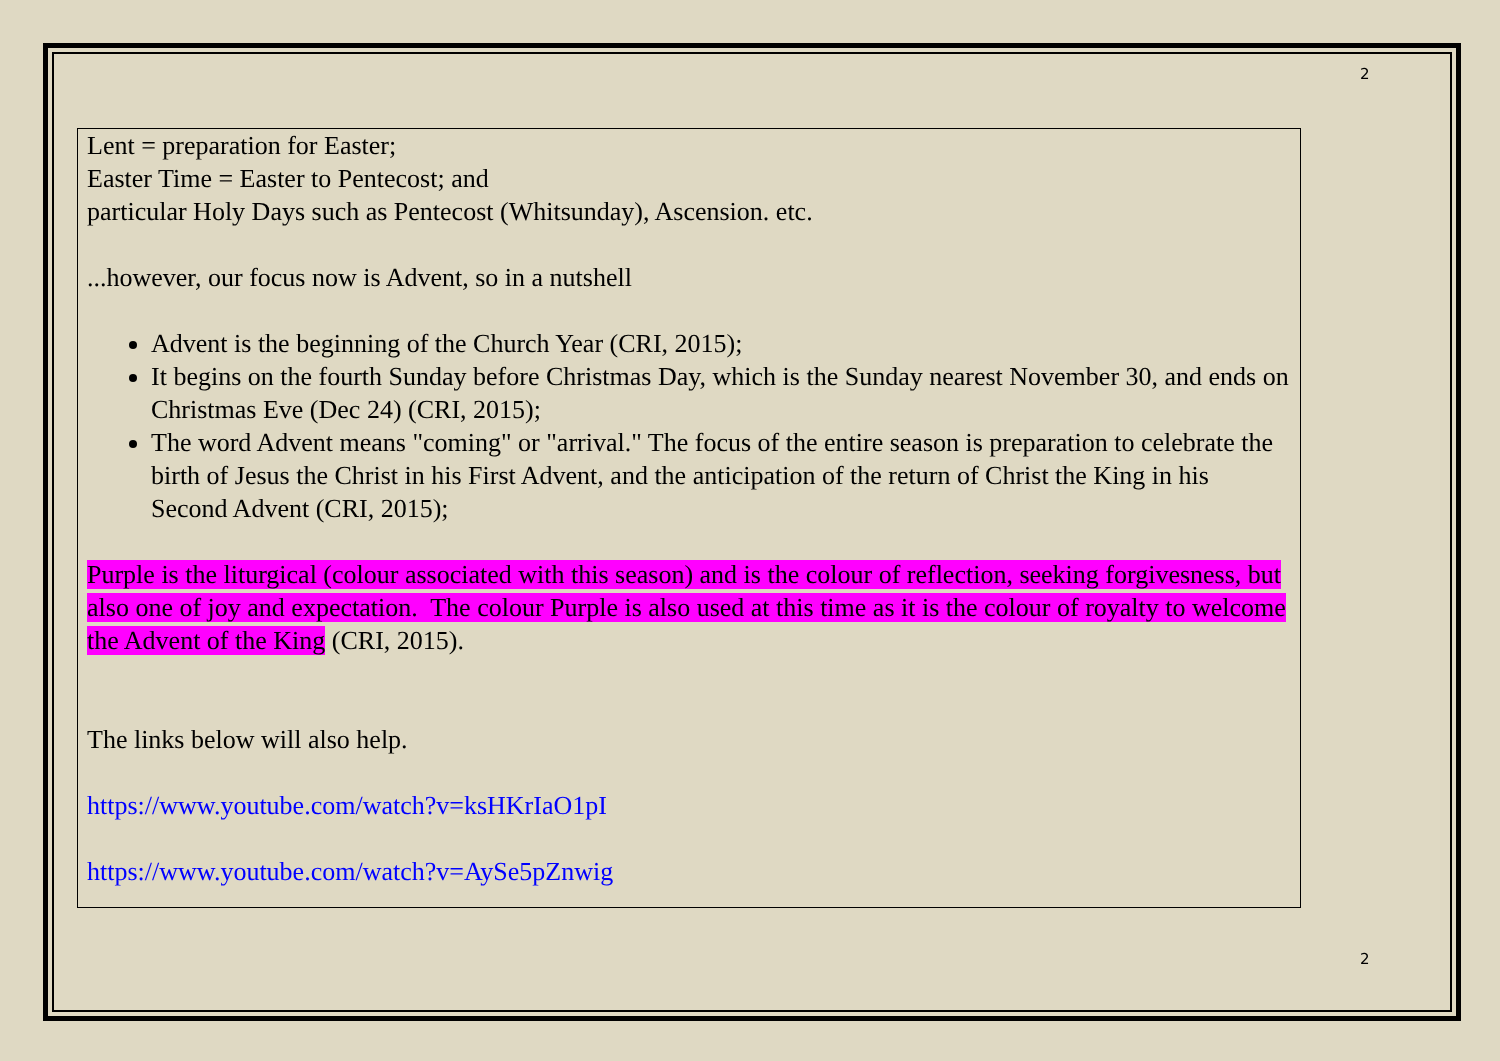2
Lent = preparation for Easter;
Easter Time = Easter to Pentecost; and
particular Holy Days such as Pentecost (Whitsunday), Ascension. etc.
...however, our focus now is Advent, so in a nutshell
Advent is the beginning of the Church Year (CRI, 2015);
It begins on the fourth Sunday before Christmas Day, which is the Sunday nearest November 30, and ends on Christmas Eve (Dec 24) (CRI, 2015);
The word Advent means "coming" or "arrival." The focus of the entire season is preparation to celebrate the birth of Jesus the Christ in his First Advent, and the anticipation of the return of Christ the King in his Second Advent (CRI, 2015);
Purple is the liturgical (colour associated with this season) and is the colour of reflection, seeking forgivesness, but also one of joy and expectation. The colour Purple is also used at this time as it is the colour of royalty to welcome the Advent of the King (CRI, 2015).
The links below will also help.
https://www.youtube.com/watch?v=ksHKrIaO1pI
https://www.youtube.com/watch?v=AySe5pZnwig
2